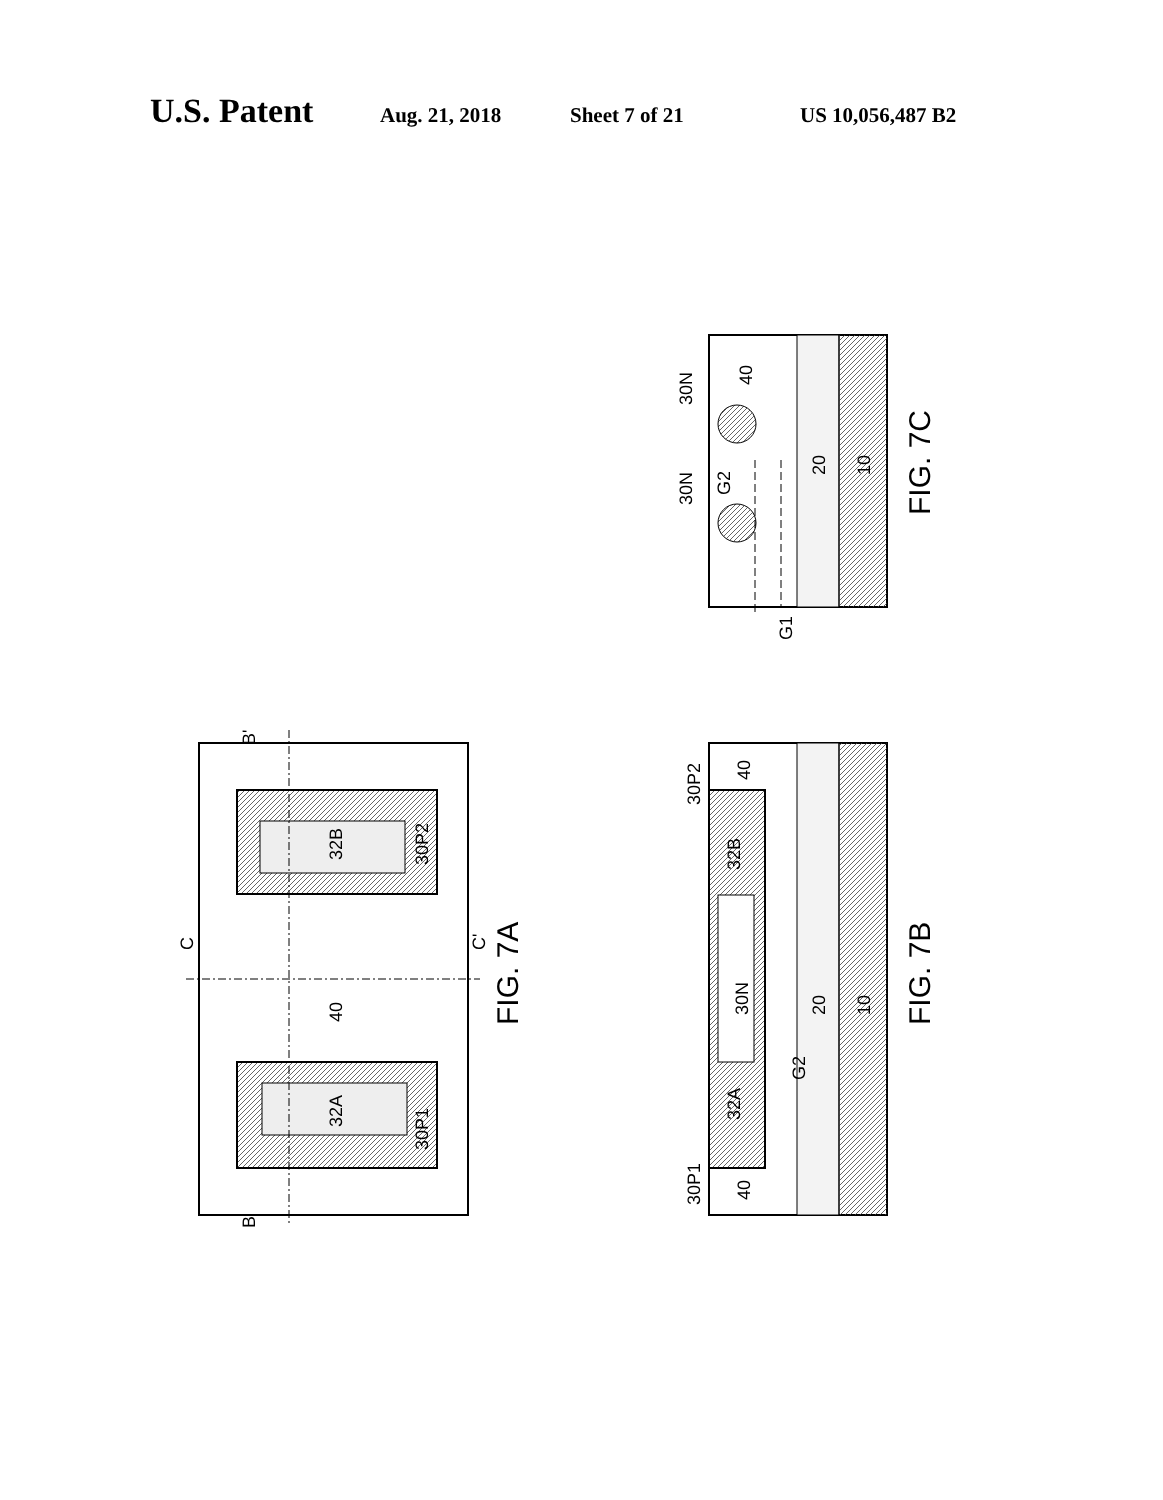U.S. Patent
Aug. 21, 2018 Sheet 7 of 21 US 10,056,487 B2
32B
30P2
32A
30P1
40
FIG. 7A
B'
B
C
C'
40
40
32A
32B
30N
20
10
G2
30P1
30P2
FIG. 7B
40
30N
30N
G2
G1
20
10
FIG. 7C